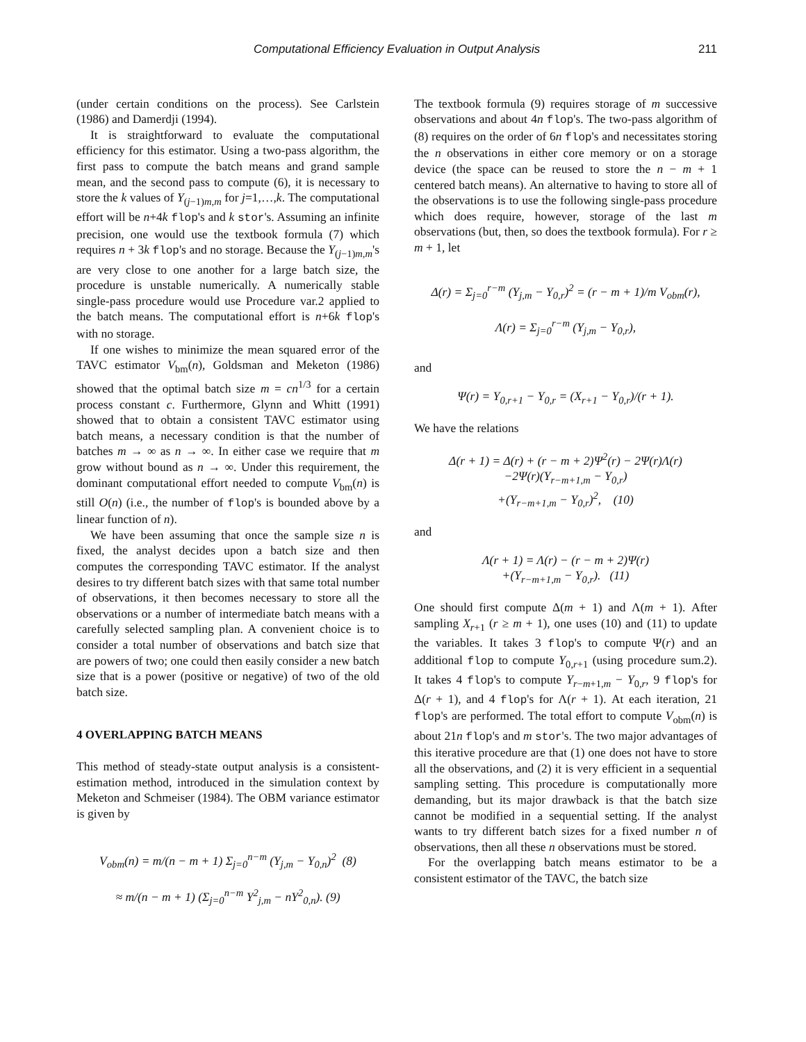Computational Efficiency Evaluation in Output Analysis 211
(under certain conditions on the process). See Carlstein (1986) and Damerdji (1994).
It is straightforward to evaluate the computational efficiency for this estimator. Using a two-pass algorithm, the first pass to compute the batch means and grand sample mean, and the second pass to compute (6), it is necessary to store the k values of Y<sub>(j−1)m,m</sub> for j=1,…,k. The computational effort will be n+4k flop's and k stor's. Assuming an infinite precision, one would use the textbook formula (7) which requires n + 3k flop's and no storage. Because the Y<sub>(j−1)m,m</sub>'s are very close to one another for a large batch size, the procedure is unstable numerically. A numerically stable single-pass procedure would use Procedure var.2 applied to the batch means. The computational effort is n+6k flop's with no storage.
If one wishes to minimize the mean squared error of the TAVC estimator V<sub>bm</sub>(n), Goldsman and Meketon (1986) showed that the optimal batch size m = cn<sup>1/3</sup> for a certain process constant c. Furthermore, Glynn and Whitt (1991) showed that to obtain a consistent TAVC estimator using batch means, a necessary condition is that the number of batches m → ∞ as n → ∞. In either case we require that m grow without bound as n → ∞. Under this requirement, the dominant computational effort needed to compute V<sub>bm</sub>(n) is still O(n) (i.e., the number of flop's is bounded above by a linear function of n).
We have been assuming that once the sample size n is fixed, the analyst decides upon a batch size and then computes the corresponding TAVC estimator. If the analyst desires to try different batch sizes with that same total number of observations, it then becomes necessary to store all the observations or a number of intermediate batch means with a carefully selected sampling plan. A convenient choice is to consider a total number of observations and batch size that are powers of two; one could then easily consider a new batch size that is a power (positive or negative) of two of the old batch size.
4 OVERLAPPING BATCH MEANS
This method of steady-state output analysis is a consistent-estimation method, introduced in the simulation context by Meketon and Schmeiser (1984). The OBM variance estimator is given by
V<sub>obm</sub>(n) = m/(n − m + 1) Σ<sub>j=0</sub><sup>n−m</sup> (Y<sub>j,m</sub> − Y<sub>0,n</sub>)<sup>2</sup> (8)
≈ m/(n − m + 1) (Σ<sub>j=0</sub><sup>n−m</sup> Y<sup>2</sup><sub>j,m</sub> − nY<sup>2</sup><sub>0,n</sub>). (9)
The textbook formula (9) requires storage of m successive observations and about 4n flop's. The two-pass algorithm of (8) requires on the order of 6n flop's and necessitates storing the n observations in either core memory or on a storage device (the space can be reused to store the n − m + 1 centered batch means). An alternative to having to store all of the observations is to use the following single-pass procedure which does require, however, storage of the last m observations (but, then, so does the textbook formula). For r ≥ m + 1, let
Δ(r) = Σ<sub>j=0</sub><sup>r−m</sup> (Y<sub>j,m</sub> − Y<sub>0,r</sub>)<sup>2</sup> = (r − m + 1)/m V<sub>obm</sub>(r),
Λ(r) = Σ<sub>j=0</sub><sup>r−m</sup> (Y<sub>j,m</sub> − Y<sub>0,r</sub>),
and
Ψ(r) = Y<sub>0,r+1</sub> − Y<sub>0,r</sub> = (X<sub>r+1</sub> − Y<sub>0,r</sub>)/(r + 1).
We have the relations
Δ(r + 1) = Δ(r) + (r − m + 2)Ψ<sup>2</sup>(r) − 2Ψ(r)Λ(r)
−2Ψ(r)(Y<sub>r−m+1,m</sub> − Y<sub>0,r</sub>)
+(Y<sub>r−m+1,m</sub> − Y<sub>0,r</sub>)<sup>2</sup>, (10)
and
Λ(r + 1) = Λ(r) − (r − m + 2)Ψ(r)
+(Y<sub>r−m+1,m</sub> − Y<sub>0,r</sub>). (11)
One should first compute Δ(m + 1) and Λ(m + 1). After sampling X<sub>r+1</sub> (r ≥ m + 1), one uses (10) and (11) to update the variables. It takes 3 flop's to compute Ψ(r) and an additional flop to compute Y<sub>0,r+1</sub> (using procedure sum.2). It takes 4 flop's to compute Y<sub>r−m+1,m</sub> − Y<sub>0,r</sub>, 9 flop's for Δ(r + 1), and 4 flop's for Λ(r + 1). At each iteration, 21 flop's are performed. The total effort to compute V<sub>obm</sub>(n) is about 21n flop's and m stor's. The two major advantages of this iterative procedure are that (1) one does not have to store all the observations, and (2) it is very efficient in a sequential sampling setting. This procedure is computationally more demanding, but its major drawback is that the batch size cannot be modified in a sequential setting. If the analyst wants to try different batch sizes for a fixed number n of observations, then all these n observations must be stored.
For the overlapping batch means estimator to be a consistent estimator of the TAVC, the batch size